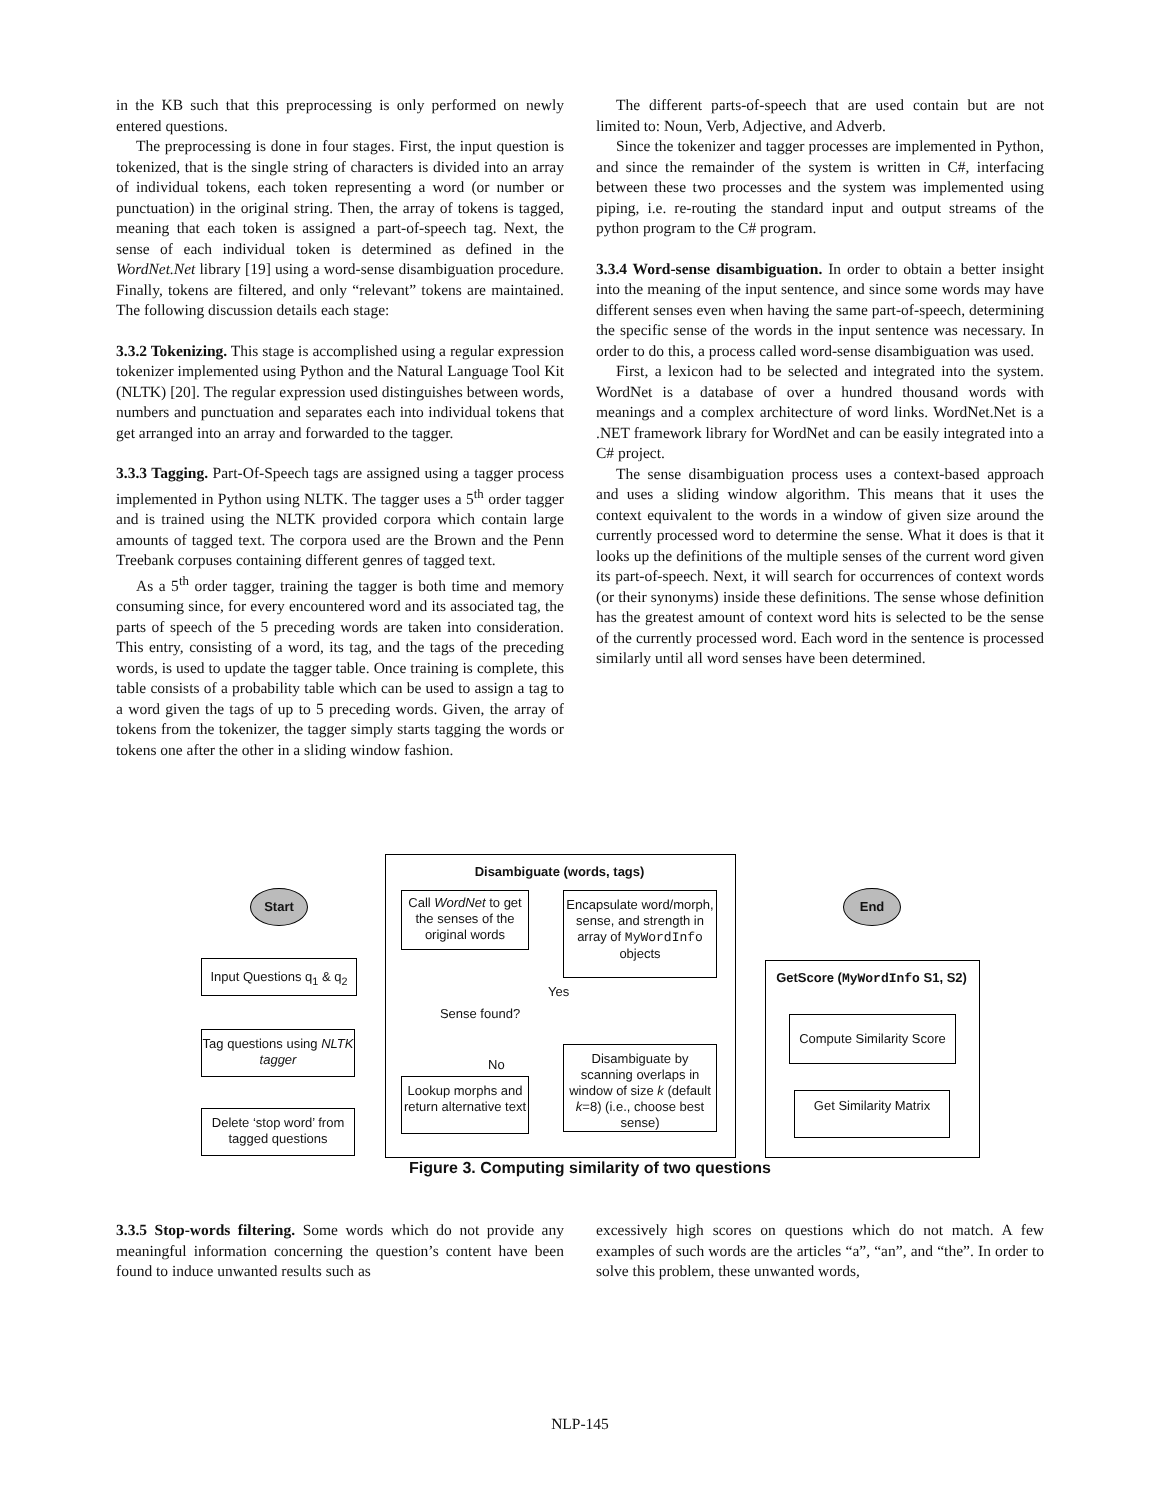in the KB such that this preprocessing is only performed on newly entered questions.
The preprocessing is done in four stages. First, the input question is tokenized, that is the single string of characters is divided into an array of individual tokens, each token representing a word (or number or punctuation) in the original string. Then, the array of tokens is tagged, meaning that each token is assigned a part-of-speech tag. Next, the sense of each individual token is determined as defined in the WordNet.Net library [19] using a word-sense disambiguation procedure. Finally, tokens are filtered, and only “relevant” tokens are maintained. The following discussion details each stage:
3.3.2 Tokenizing. This stage is accomplished using a regular expression tokenizer implemented using Python and the Natural Language Tool Kit (NLTK) [20]. The regular expression used distinguishes between words, numbers and punctuation and separates each into individual tokens that get arranged into an array and forwarded to the tagger.
3.3.3 Tagging. Part-Of-Speech tags are assigned using a tagger process implemented in Python using NLTK. The tagger uses a 5<sup>th</sup> order tagger and is trained using the NLTK provided corpora which contain large amounts of tagged text. The corpora used are the Brown and the Penn Treebank corpuses containing different genres of tagged text.
As a 5<sup>th</sup> order tagger, training the tagger is both time and memory consuming since, for every encountered word and its associated tag, the parts of speech of the 5 preceding words are taken into consideration. This entry, consisting of a word, its tag, and the tags of the preceding words, is used to update the tagger table. Once training is complete, this table consists of a probability table which can be used to assign a tag to a word given the tags of up to 5 preceding words. Given, the array of tokens from the tokenizer, the tagger simply starts tagging the words or tokens one after the other in a sliding window fashion.
The different parts-of-speech that are used contain but are not limited to: Noun, Verb, Adjective, and Adverb.
Since the tokenizer and tagger processes are implemented in Python, and since the remainder of the system is written in C#, interfacing between these two processes and the system was implemented using piping, i.e. re-routing the standard input and output streams of the python program to the C# program.
3.3.4 Word-sense disambiguation. In order to obtain a better insight into the meaning of the input sentence, and since some words may have different senses even when having the same part-of-speech, determining the specific sense of the words in the input sentence was necessary. In order to do this, a process called word-sense disambiguation was used.
First, a lexicon had to be selected and integrated into the system. WordNet is a database of over a hundred thousand words with meanings and a complex architecture of word links. WordNet.Net is a .NET framework library for WordNet and can be easily integrated into a C# project.
The sense disambiguation process uses a context-based approach and uses a sliding window algorithm. This means that it uses the context equivalent to the words in a window of given size around the currently processed word to determine the sense. What it does is that it looks up the definitions of the multiple senses of the current word given its part-of-speech. Next, it will search for occurrences of context words (or their synonyms) inside these definitions. The sense whose definition has the greatest amount of context word hits is selected to be the sense of the currently processed word. Each word in the sentence is processed similarly until all word senses have been determined.
Disambiguate (words, tags)
Start End
Input Questions q<sub>1</sub> & q<sub>2</sub>
Tag questions using NLTK tagger
Delete ‘stop word’ from tagged questions
Call WordNet to get the senses of the original words
Encapsulate word/morph, sense, and strength in array of MyWordInfo objects
Sense found?
Yes
No
Lookup morphs and return alternative text
Disambiguate by scanning overlaps in window of size k (default k=8) (i.e., choose best sense)
GetScore (MyWordInfo S1, S2)
Compute Similarity Score
Get Similarity Matrix
Figure 3. Computing similarity of two questions
3.3.5 Stop-words filtering. Some words which do not provide any meaningful information concerning the question’s content have been found to induce unwanted results such as
excessively high scores on questions which do not match. A few examples of such words are the articles “a”, “an”, and “the”. In order to solve this problem, these unwanted words,
NLP-145